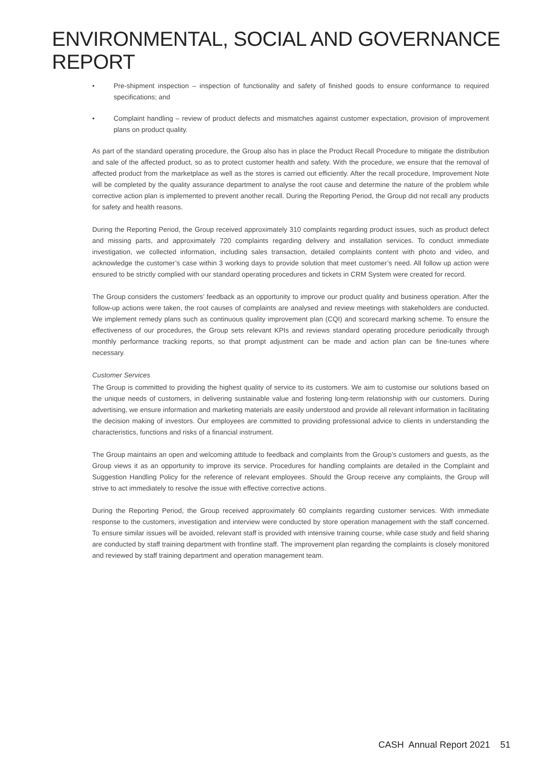ENVIRONMENTAL, SOCIAL AND GOVERNANCE REPORT
• Pre-shipment inspection – inspection of functionality and safety of finished goods to ensure conformance to required specifications; and
• Complaint handling – review of product defects and mismatches against customer expectation, provision of improvement plans on product quality.
As part of the standard operating procedure, the Group also has in place the Product Recall Procedure to mitigate the distribution and sale of the affected product, so as to protect customer health and safety. With the procedure, we ensure that the removal of affected product from the marketplace as well as the stores is carried out efficiently. After the recall procedure, Improvement Note will be completed by the quality assurance department to analyse the root cause and determine the nature of the problem while corrective action plan is implemented to prevent another recall. During the Reporting Period, the Group did not recall any products for safety and health reasons.
During the Reporting Period, the Group received approximately 310 complaints regarding product issues, such as product defect and missing parts, and approximately 720 complaints regarding delivery and installation services. To conduct immediate investigation, we collected information, including sales transaction, detailed complaints content with photo and video, and acknowledge the customer’s case within 3 working days to provide solution that meet customer’s need. All follow up action were ensured to be strictly complied with our standard operating procedures and tickets in CRM System were created for record.
The Group considers the customers’ feedback as an opportunity to improve our product quality and business operation. After the follow-up actions were taken, the root causes of complaints are analysed and review meetings with stakeholders are conducted. We implement remedy plans such as continuous quality improvement plan (CQI) and scorecard marking scheme. To ensure the effectiveness of our procedures, the Group sets relevant KPIs and reviews standard operating procedure periodically through monthly performance tracking reports, so that prompt adjustment can be made and action plan can be fine-tunes where necessary.
Customer Services
The Group is committed to providing the highest quality of service to its customers. We aim to customise our solutions based on the unique needs of customers, in delivering sustainable value and fostering long-term relationship with our customers. During advertising, we ensure information and marketing materials are easily understood and provide all relevant information in facilitating the decision making of investors. Our employees are committed to providing professional advice to clients in understanding the characteristics, functions and risks of a financial instrument.
The Group maintains an open and welcoming attitude to feedback and complaints from the Group’s customers and guests, as the Group views it as an opportunity to improve its service. Procedures for handling complaints are detailed in the Complaint and Suggestion Handling Policy for the reference of relevant employees. Should the Group receive any complaints, the Group will strive to act immediately to resolve the issue with effective corrective actions.
During the Reporting Period, the Group received approximately 60 complaints regarding customer services. With immediate response to the customers, investigation and interview were conducted by store operation management with the staff concerned. To ensure similar issues will be avoided, relevant staff is provided with intensive training course, while case study and field sharing are conducted by staff training department with frontline staff. The improvement plan regarding the complaints is closely monitored and reviewed by staff training department and operation management team.
CASH Annual Report 2021 51